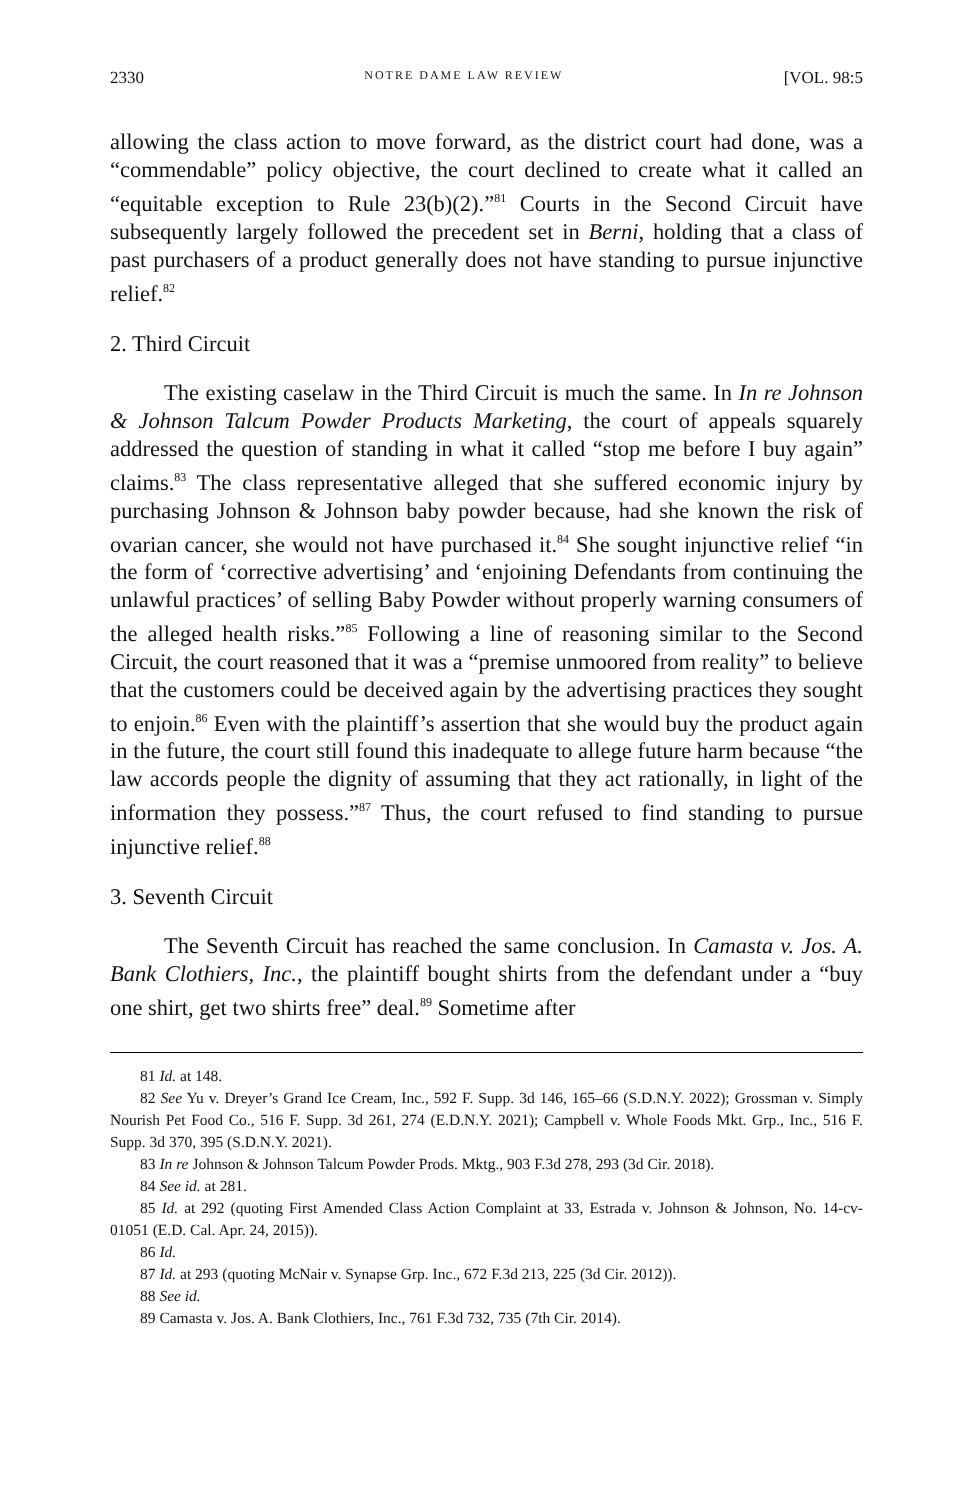2330 NOTRE DAME LAW REVIEW [VOL. 98:5
allowing the class action to move forward, as the district court had done, was a “commendable” policy objective, the court declined to create what it called an “equitable exception to Rule 23(b)(2).”<sup>81</sup> Courts in the Second Circuit have subsequently largely followed the precedent set in Berni, holding that a class of past purchasers of a product generally does not have standing to pursue injunctive relief.<sup>82</sup>
2. Third Circuit
The existing caselaw in the Third Circuit is much the same. In In re Johnson & Johnson Talcum Powder Products Marketing, the court of appeals squarely addressed the question of standing in what it called “stop me before I buy again” claims.<sup>83</sup> The class representative alleged that she suffered economic injury by purchasing Johnson & Johnson baby powder because, had she known the risk of ovarian cancer, she would not have purchased it.<sup>84</sup> She sought injunctive relief “in the form of ‘corrective advertising’ and ‘enjoining Defendants from continuing the unlawful practices’ of selling Baby Powder without properly warning consumers of the alleged health risks.”<sup>85</sup> Following a line of reasoning similar to the Second Circuit, the court reasoned that it was a “premise unmoored from reality” to believe that the customers could be deceived again by the advertising practices they sought to enjoin.<sup>86</sup> Even with the plaintiff’s assertion that she would buy the product again in the future, the court still found this inadequate to allege future harm because “the law accords people the dignity of assuming that they act rationally, in light of the information they possess.”<sup>87</sup> Thus, the court refused to find standing to pursue injunctive relief.<sup>88</sup>
3. Seventh Circuit
The Seventh Circuit has reached the same conclusion. In Camasta v. Jos. A. Bank Clothiers, Inc., the plaintiff bought shirts from the defendant under a “buy one shirt, get two shirts free” deal.<sup>89</sup> Sometime after
81 Id. at 148.
82 See Yu v. Dreyer’s Grand Ice Cream, Inc., 592 F. Supp. 3d 146, 165–66 (S.D.N.Y. 2022); Grossman v. Simply Nourish Pet Food Co., 516 F. Supp. 3d 261, 274 (E.D.N.Y. 2021); Campbell v. Whole Foods Mkt. Grp., Inc., 516 F. Supp. 3d 370, 395 (S.D.N.Y. 2021).
83 In re Johnson & Johnson Talcum Powder Prods. Mktg., 903 F.3d 278, 293 (3d Cir. 2018).
84 See id. at 281.
85 Id. at 292 (quoting First Amended Class Action Complaint at 33, Estrada v. Johnson & Johnson, No. 14-cv-01051 (E.D. Cal. Apr. 24, 2015)).
86 Id.
87 Id. at 293 (quoting McNair v. Synapse Grp. Inc., 672 F.3d 213, 225 (3d Cir. 2012)).
88 See id.
89 Camasta v. Jos. A. Bank Clothiers, Inc., 761 F.3d 732, 735 (7th Cir. 2014).